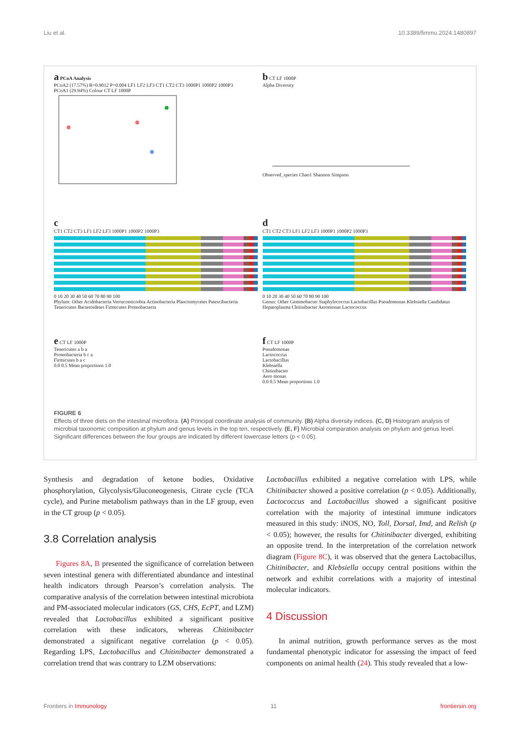Liu et al. 10.3389/fimmu.2024.1480897
a PCoA Analysis
PCoA2 (17.57%) R=0.9012 P=0.004 LF1 LF2 LF3 CT1 CT2 CT3 1000P1 1000P2 1000P3
PCoA1 (29.94%) Colour CT LF 1000P
b CT LF 1000P
Alpha Diversity
Observed_species Chao1 Shannon Simpson
c
CT1 CT2 CT3 LF1 LF2 LF3 1000P1 1000P2 1000P3
0 10 20 30 40 50 60 70 80 90 100
Phylum: Other Acidobacteria Verrucomicrobia Actinobacteria Planctomycetes Patescibacteria Tenericutes Bacteroidetes Firmicutes Proteobacteria
d
CT1 CT2 CT3 LF1 LF2 LF3 1000P1 1000P2 1000P3
0 10 20 30 40 50 60 70 80 90 100
Genus: Other Gemmobacter Staphylococcus Lactobacillus Pseudomonas Klebsiella Candidatus Hepatoplasma Chitinibacter Aeromonas Lactococcus
e CT LF 1000P
Tenericutes a b a
Proteobacteria b c a
Firmicutes b a c
0.0 0.5 Mean proportions 1.0
f CT LF 1000P
Pseudomonas
Lactococcus
Lactobacillus
Klebsiella
Chitinibacter
Aero monas
0.0 0.5 Mean proportions 1.0
FIGURE 6
Effects of three diets on the intestinal microflora. (A) Principal coordinate analysis of community. (B) Alpha diversity indices. (C, D) Histogram analysis of microbial taxonomic composition at phylum and genus levels in the top ten, respectively. (E, F) Microbial comparation analysis on phylum and genus level. Significant differences between the four groups are indicated by different lowercase letters (p < 0.05).
Synthesis and degradation of ketone bodies, Oxidative phosphorylation, Glycolysis/Gluconeogenesis, Citrate cycle (TCA cycle), and Purine metabolism pathways than in the LF group, even in the CT group (p < 0.05).
3.8 Correlation analysis
Figures 8A, B presented the significance of correlation between seven intestinal genera with differentiated abundance and intestinal health indicators through Pearson’s correlation analysis. The comparative analysis of the correlation between intestinal microbiota and PM-associated molecular indicators (GS, CHS, EcPT, and LZM) revealed that Lactobacillus exhibited a significant positive correlation with these indicators, whereas Chitinibacter demonstrated a significant negative correlation (p < 0.05). Regarding LPS, Lactobacillus and Chitinibacter demonstrated a correlation trend that was contrary to LZM observations:
Lactobacillus exhibited a negative correlation with LPS, while Chitinibacter showed a positive correlation (p < 0.05). Additionally, Lactococcus and Lactobacillus showed a significant positive correlation with the majority of intestinal immune indicators measured in this study: iNOS, NO, Toll, Dorsal, Imd, and Relish (p < 0.05); however, the results for Chitinibacter diverged, exhibiting an opposite trend. In the interpretation of the correlation network diagram (Figure 8C), it was observed that the genera Lactobacillus, Chitinibacter, and Klebsiella occupy central positions within the network and exhibit correlations with a majority of intestinal molecular indicators.
4 Discussion
In animal nutrition, growth performance serves as the most fundamental phenotypic indicator for assessing the impact of feed components on animal health (24). This study revealed that a low-
Frontiers in Immunology 11 frontiersin.org